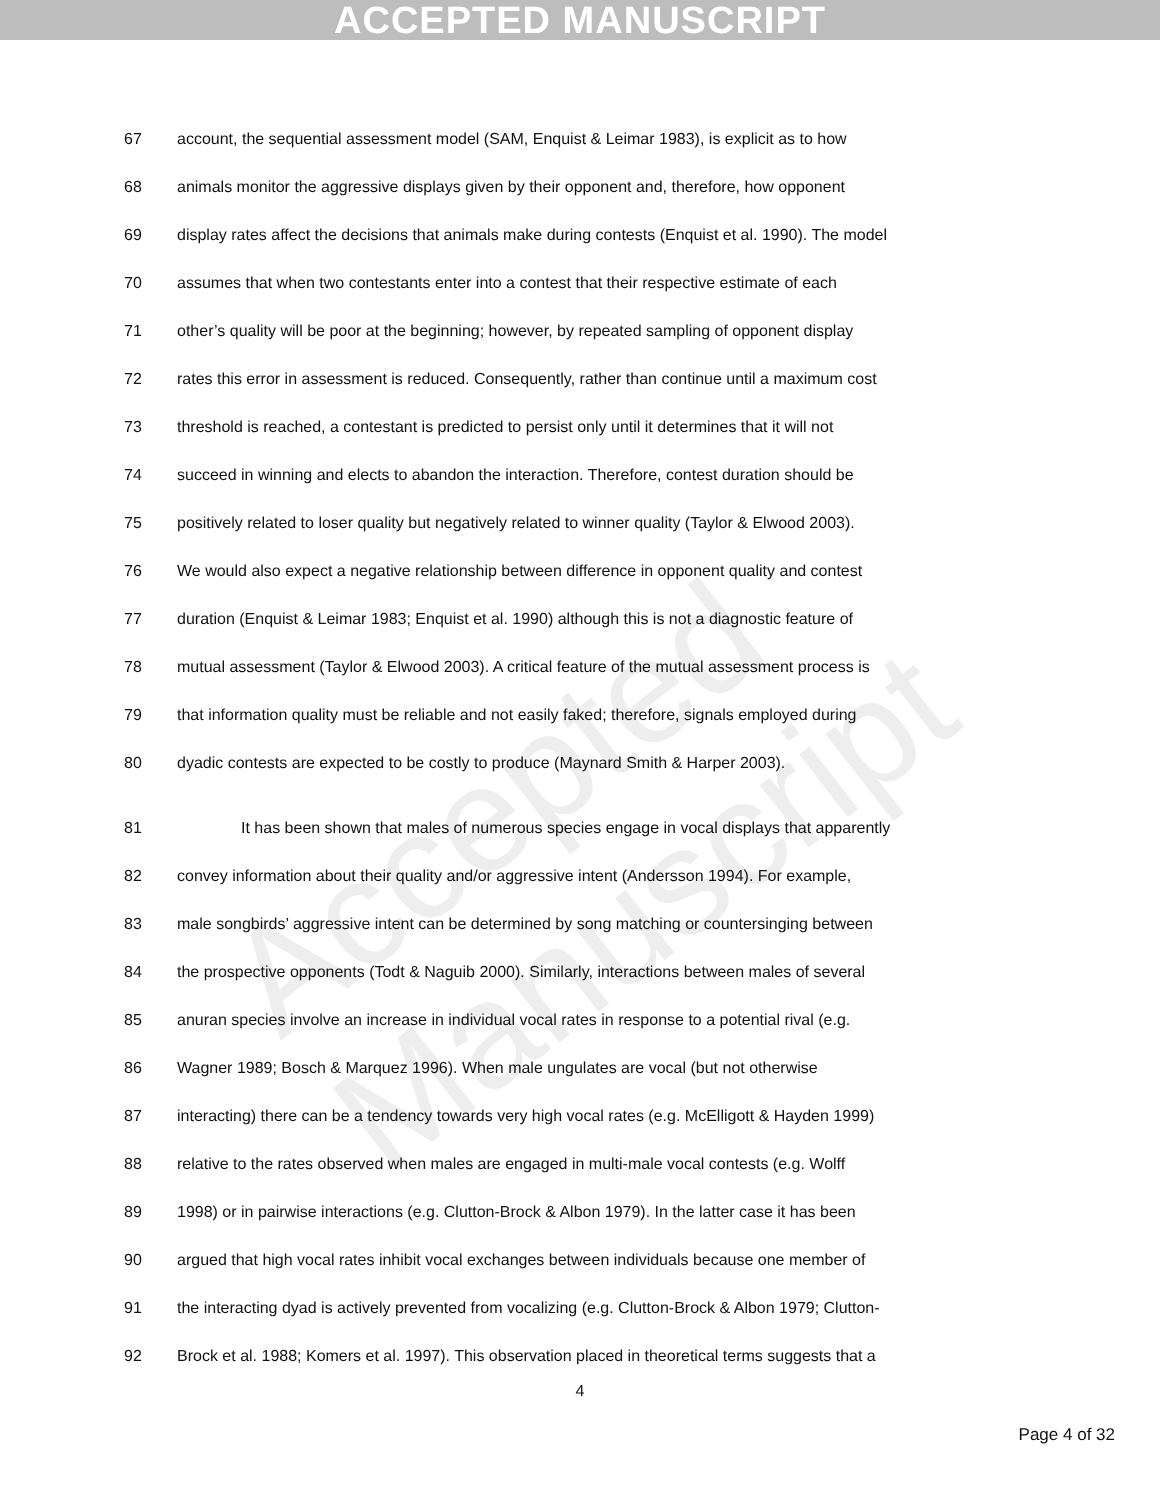ACCEPTED MANUSCRIPT
Accepted Manuscript
67 account, the sequential assessment model (SAM, Enquist & Leimar 1983), is explicit as to how
68 animals monitor the aggressive displays given by their opponent and, therefore, how opponent
69 display rates affect the decisions that animals make during contests (Enquist et al. 1990). The model
70 assumes that when two contestants enter into a contest that their respective estimate of each
71 other’s quality will be poor at the beginning; however, by repeated sampling of opponent display
72 rates this error in assessment is reduced. Consequently, rather than continue until a maximum cost
73 threshold is reached, a contestant is predicted to persist only until it determines that it will not
74 succeed in winning and elects to abandon the interaction. Therefore, contest duration should be
75 positively related to loser quality but negatively related to winner quality (Taylor & Elwood 2003).
76 We would also expect a negative relationship between difference in opponent quality and contest
77 duration (Enquist & Leimar 1983; Enquist et al. 1990) although this is not a diagnostic feature of
78 mutual assessment (Taylor & Elwood 2003). A critical feature of the mutual assessment process is
79 that information quality must be reliable and not easily faked; therefore, signals employed during
80 dyadic contests are expected to be costly to produce (Maynard Smith & Harper 2003).
81 It has been shown that males of numerous species engage in vocal displays that apparently
82 convey information about their quality and/or aggressive intent (Andersson 1994). For example,
83 male songbirds’ aggressive intent can be determined by song matching or countersinging between
84 the prospective opponents (Todt & Naguib 2000). Similarly, interactions between males of several
85 anuran species involve an increase in individual vocal rates in response to a potential rival (e.g.
86 Wagner 1989; Bosch & Marquez 1996). When male ungulates are vocal (but not otherwise
87 interacting) there can be a tendency towards very high vocal rates (e.g. McElligott & Hayden 1999)
88 relative to the rates observed when males are engaged in multi-male vocal contests (e.g. Wolff
89 1998) or in pairwise interactions (e.g. Clutton-Brock & Albon 1979). In the latter case it has been
90 argued that high vocal rates inhibit vocal exchanges between individuals because one member of
91 the interacting dyad is actively prevented from vocalizing (e.g. Clutton-Brock & Albon 1979; Clutton-
92 Brock et al. 1988; Komers et al. 1997). This observation placed in theoretical terms suggests that a
4
Page 4 of 32